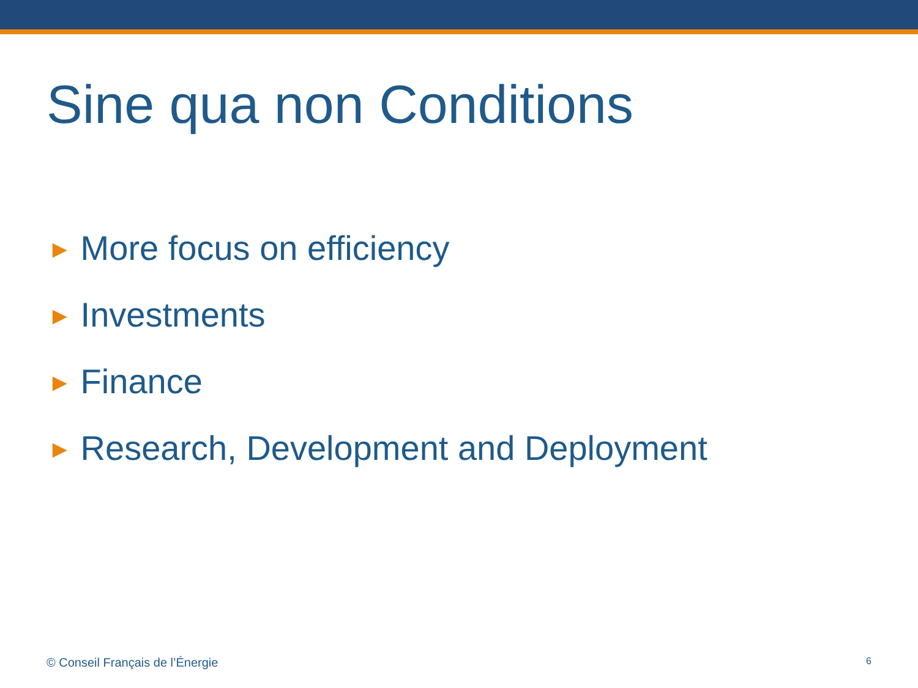Sine qua non Conditions
► More focus on efficiency
► Investments
► Finance
► Research, Development and Deployment
© Conseil Français de l’Énergie 6